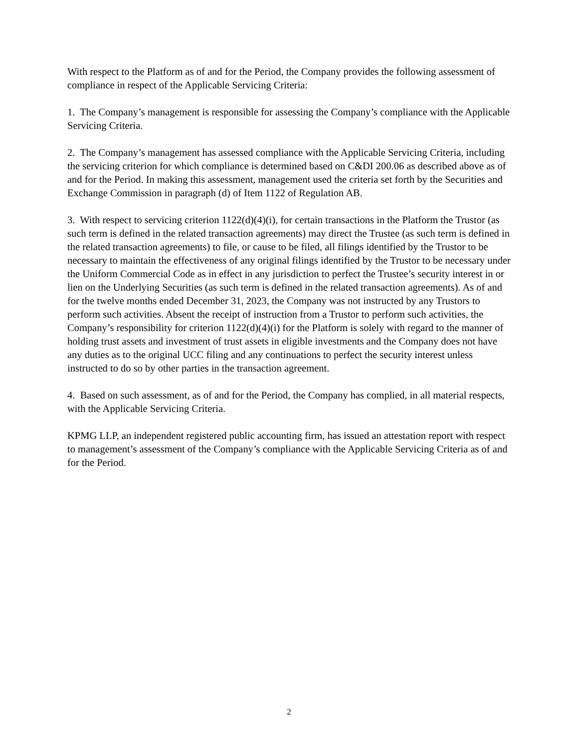With respect to the Platform as of and for the Period, the Company provides the following assessment of compliance in respect of the Applicable Servicing Criteria:
1. The Company’s management is responsible for assessing the Company’s compliance with the Applicable Servicing Criteria.
2. The Company’s management has assessed compliance with the Applicable Servicing Criteria, including the servicing criterion for which compliance is determined based on C&DI 200.06 as described above as of and for the Period. In making this assessment, management used the criteria set forth by the Securities and Exchange Commission in paragraph (d) of Item 1122 of Regulation AB.
3. With respect to servicing criterion 1122(d)(4)(i), for certain transactions in the Platform the Trustor (as such term is defined in the related transaction agreements) may direct the Trustee (as such term is defined in the related transaction agreements) to file, or cause to be filed, all filings identified by the Trustor to be necessary to maintain the effectiveness of any original filings identified by the Trustor to be necessary under the Uniform Commercial Code as in effect in any jurisdiction to perfect the Trustee’s security interest in or lien on the Underlying Securities (as such term is defined in the related transaction agreements). As of and for the twelve months ended December 31, 2023, the Company was not instructed by any Trustors to perform such activities. Absent the receipt of instruction from a Trustor to perform such activities, the Company’s responsibility for criterion 1122(d)(4)(i) for the Platform is solely with regard to the manner of holding trust assets and investment of trust assets in eligible investments and the Company does not have any duties as to the original UCC filing and any continuations to perfect the security interest unless instructed to do so by other parties in the transaction agreement.
4. Based on such assessment, as of and for the Period, the Company has complied, in all material respects, with the Applicable Servicing Criteria.
KPMG LLP, an independent registered public accounting firm, has issued an attestation report with respect to management’s assessment of the Company’s compliance with the Applicable Servicing Criteria as of and for the Period.
2